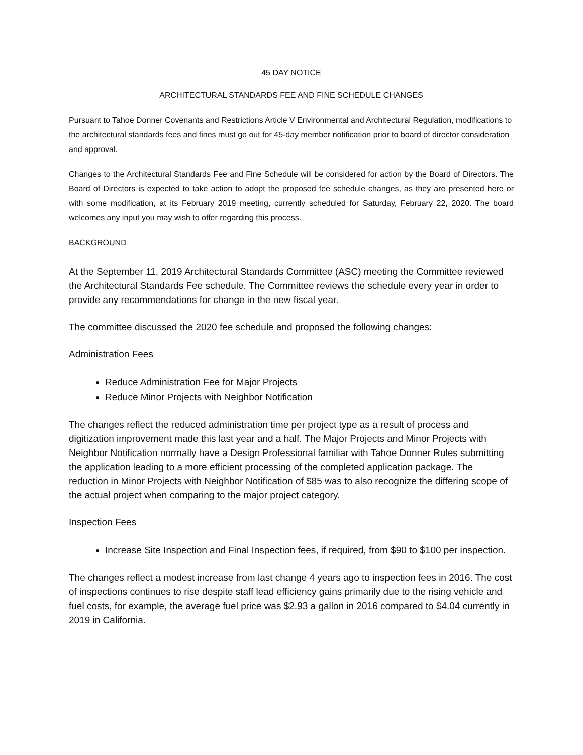45 DAY NOTICE
ARCHITECTURAL STANDARDS FEE AND FINE SCHEDULE CHANGES
Pursuant to Tahoe Donner Covenants and Restrictions Article V Environmental and Architectural Regulation, modifications to the architectural standards fees and fines must go out for 45-day member notification prior to board of director consideration and approval.
Changes to the Architectural Standards Fee and Fine Schedule will be considered for action by the Board of Directors. The Board of Directors is expected to take action to adopt the proposed fee schedule changes, as they are presented here or with some modification, at its February 2019 meeting, currently scheduled for Saturday, February 22, 2020. The board welcomes any input you may wish to offer regarding this process.
BACKGROUND
At the September 11, 2019 Architectural Standards Committee (ASC) meeting the Committee reviewed the Architectural Standards Fee schedule. The Committee reviews the schedule every year in order to provide any recommendations for change in the new fiscal year.
The committee discussed the 2020 fee schedule and proposed the following changes:
Administration Fees
Reduce Administration Fee for Major Projects
Reduce Minor Projects with Neighbor Notification
The changes reflect the reduced administration time per project type as a result of process and digitization improvement made this last year and a half. The Major Projects and Minor Projects with Neighbor Notification normally have a Design Professional familiar with Tahoe Donner Rules submitting the application leading to a more efficient processing of the completed application package. The reduction in Minor Projects with Neighbor Notification of $85 was to also recognize the differing scope of the actual project when comparing to the major project category.
Inspection Fees
Increase Site Inspection and Final Inspection fees, if required, from $90 to $100 per inspection.
The changes reflect a modest increase from last change 4 years ago to inspection fees in 2016. The cost of inspections continues to rise despite staff lead efficiency gains primarily due to the rising vehicle and fuel costs, for example, the average fuel price was $2.93 a gallon in 2016 compared to $4.04 currently in 2019 in California.